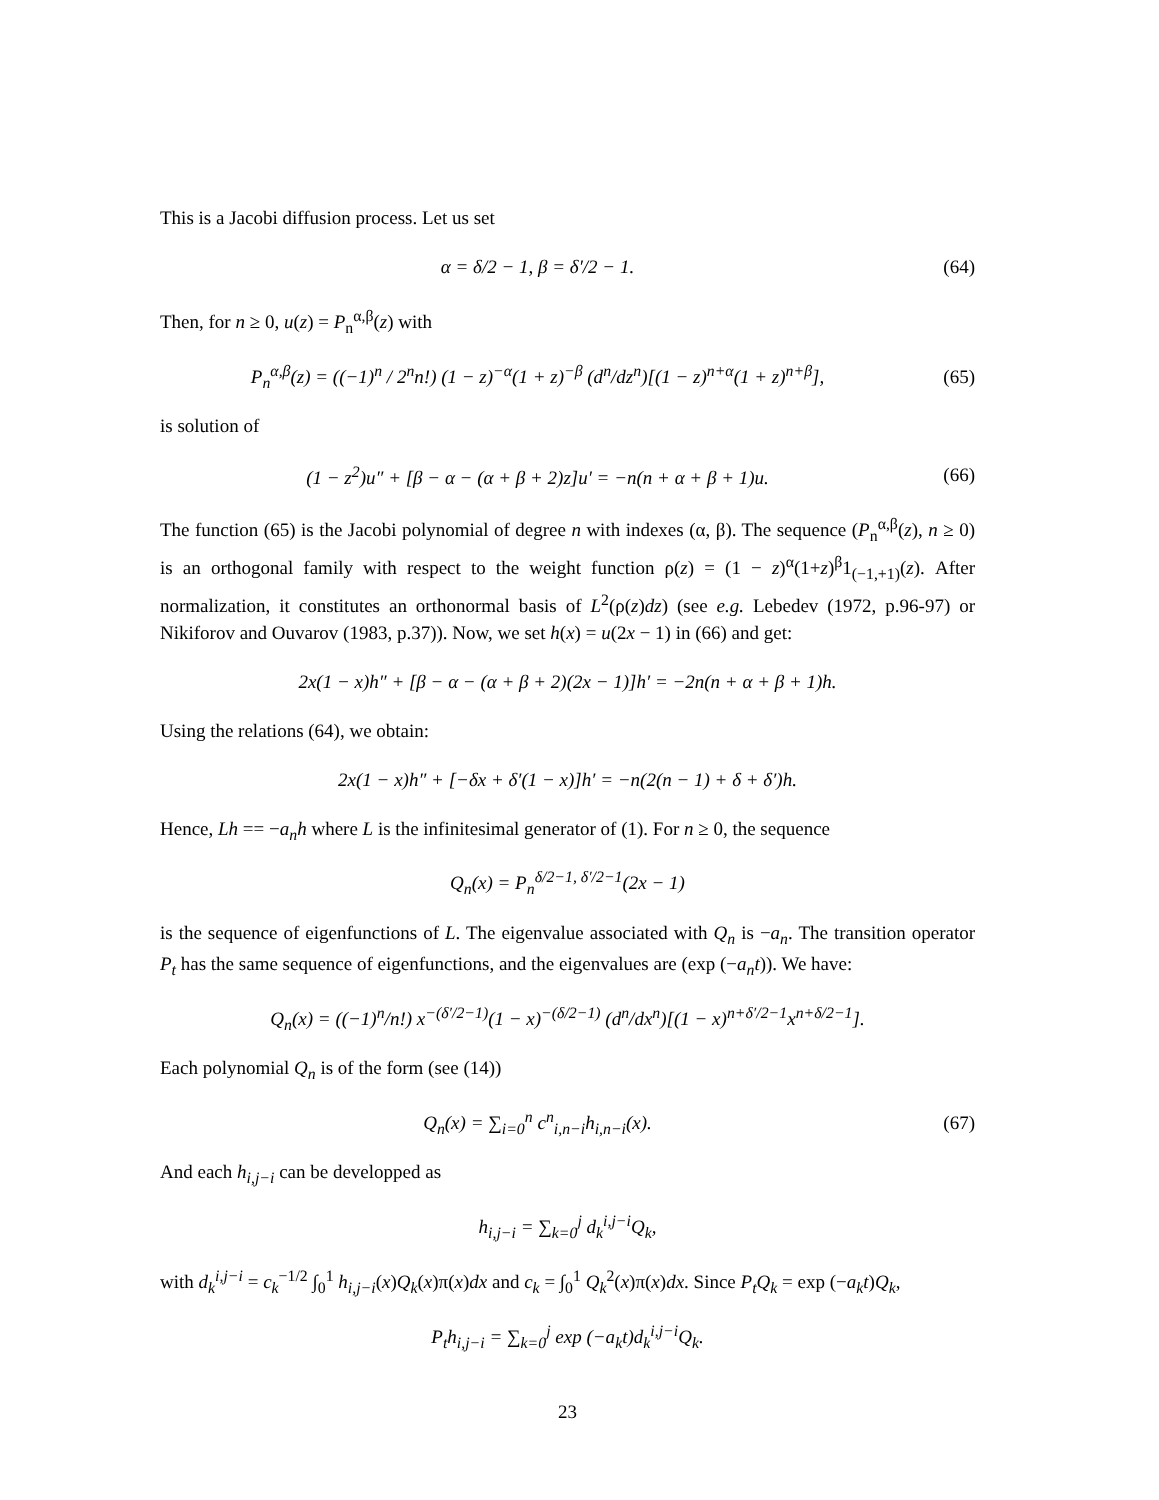This is a Jacobi diffusion process. Let us set
α = δ/2 − 1, β = δ′/2 − 1. (64)
Then, for n ≥ 0, u(z) = P<sub>n</sub><sup>α,β</sup>(z) with
P<sub>n</sub><sup>α,β</sup>(z) = ((−1)<sup>n</sup> / 2<sup>n</sup>n!) (1 − z)<sup>−α</sup>(1 + z)<sup>−β</sup> (d<sup>n</sup>/dz<sup>n</sup>)[(1 − z)<sup>n+α</sup>(1 + z)<sup>n+β</sup>],
(65)
is solution of
(1 − z<sup>2</sup>)u″ + [β − α − (α + β + 2)z]u′ = −n(n + α + β + 1)u.
(66)
The function (65) is the Jacobi polynomial of degree n with indexes (α, β). The sequence (P<sub>n</sub><sup>α,β</sup>(z), n ≥ 0) is an orthogonal family with respect to the weight function ρ(z) = (1 − z)<sup>α</sup>(1+z)<sup>β</sup>1<sub>(−1,+1)</sub>(z). After normalization, it constitutes an orthonormal basis of L<sup>2</sup>(ρ(z)dz) (see e.g. Lebedev (1972, p.96-97) or Nikiforov and Ouvarov (1983, p.37)). Now, we set h(x) = u(2x − 1) in (66) and get:
2x(1 − x)h″ + [β − α − (α + β + 2)(2x − 1)]h′ = −2n(n + α + β + 1)h.
Using the relations (64), we obtain:
2x(1 − x)h″ + [−δx + δ′(1 − x)]h′ = −n(2(n − 1) + δ + δ′)h.
Hence, Lh == −a<sub>n</sub>h where L is the infinitesimal generator of (1). For n ≥ 0, the sequence
Q<sub>n</sub>(x) = P<sub>n</sub><sup>δ/2−1, δ′/2−1</sup>(2x − 1)
is the sequence of eigenfunctions of L. The eigenvalue associated with Q<sub>n</sub> is −a<sub>n</sub>. The transition operator P<sub>t</sub> has the same sequence of eigenfunctions, and the eigenvalues are (exp (−a<sub>n</sub>t)). We have:
Q<sub>n</sub>(x) = ((−1)<sup>n</sup>/n!) x<sup>−(δ′/2−1)</sup>(1 − x)<sup>−(δ/2−1)</sup> (d<sup>n</sup>/dx<sup>n</sup>)[(1 − x)<sup>n+δ′/2−1</sup>x<sup>n+δ/2−1</sup>].
Each polynomial Q<sub>n</sub> is of the form (see (14))
Q<sub>n</sub>(x) = ∑<sub>i=0</sub><sup>n</sup> c<sup>n</sup><sub>i,n−i</sub>h<sub>i,n−i</sub>(x).
(67)
And each h<sub>i,j−i</sub> can be developped as
h<sub>i,j−i</sub> = ∑<sub>k=0</sub><sup>j</sup> d<sub>k</sub><sup>i,j−i</sup>Q<sub>k</sub>,
with d<sub>k</sub><sup>i,j−i</sup> = c<sub>k</sub><sup>−1/2</sup> ∫<sub>0</sub><sup>1</sup> h<sub>i,j−i</sub>(x)Q<sub>k</sub>(x)π(x)dx and c<sub>k</sub> = ∫<sub>0</sub><sup>1</sup> Q<sub>k</sub><sup>2</sup>(x)π(x)dx. Since P<sub>t</sub>Q<sub>k</sub> = exp (−a<sub>k</sub>t)Q<sub>k</sub>,
P<sub>t</sub>h<sub>i,j−i</sub> = ∑<sub>k=0</sub><sup>j</sup> exp (−a<sub>k</sub>t)d<sub>k</sub><sup>i,j−i</sup>Q<sub>k</sub>.
23